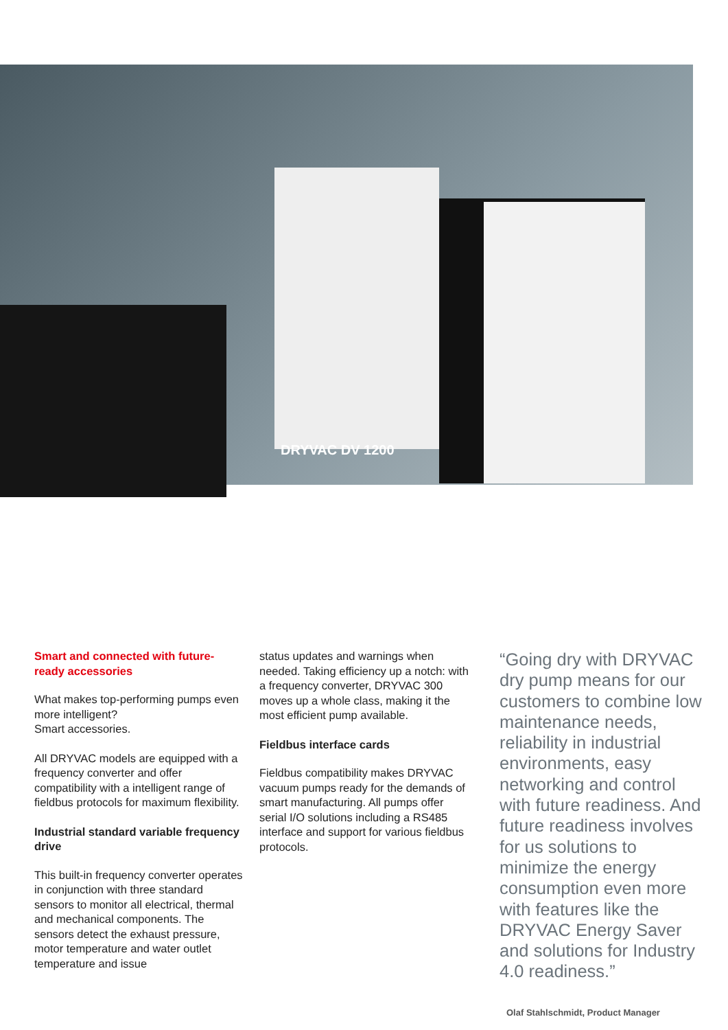DRYVAC DV 1200
Smart and connected with future-ready accessories
What makes top-performing pumps even more intelligent?
Smart accessories.
All DRYVAC models are equipped with a frequency converter and offer compatibility with a intelligent range of fieldbus protocols for maximum flexibility.
Industrial standard variable frequency drive
This built-in frequency converter operates in conjunction with three standard sensors to monitor all electrical, thermal and mechanical components. The sensors detect the exhaust pressure, motor temperature and water outlet temperature and issue
status updates and warnings when needed. Taking efficiency up a notch: with a frequency converter, DRYVAC 300 moves up a whole class, making it the most efficient pump available.
Fieldbus interface cards
Fieldbus compatibility makes DRYVAC vacuum pumps ready for the demands of smart manufacturing. All pumps offer serial I/O solutions including a RS485 interface and support for various fieldbus protocols.
“Going dry with DRYVAC dry pump means for our customers to combine low maintenance needs, reliability in industrial envi­ronments, easy network­ing and control with future readiness. And future readiness involves for us solutions to minimize the energy consumption even more with features like the DRYVAC Energy Saver and solutions for Industry 4.0 readiness.”
Olaf Stahlschmidt, Product Manager